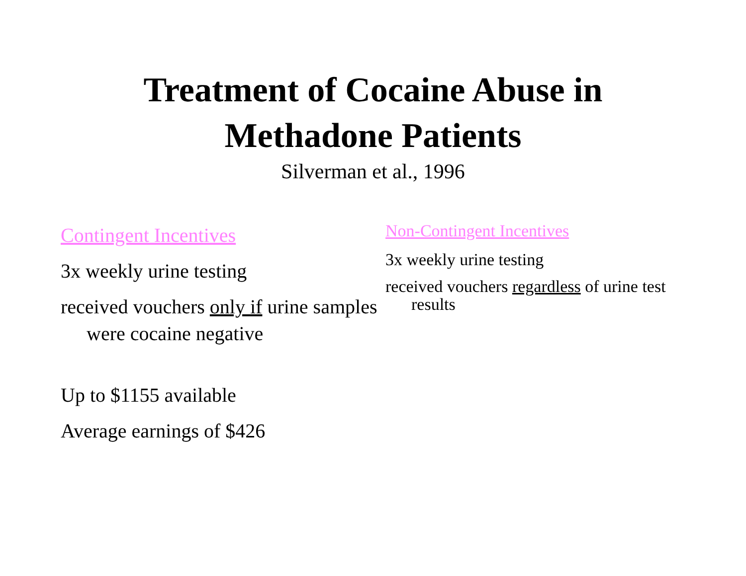Treatment of Cocaine Abuse in
Methadone Patients
Silverman et al., 1996
Contingent Incentives
3x weekly urine testing
received vouchers only if urine samples were cocaine negative
Up to $1155 available
Average earnings of $426
Non-Contingent Incentives
3x weekly urine testing
received vouchers regardless of urine test results